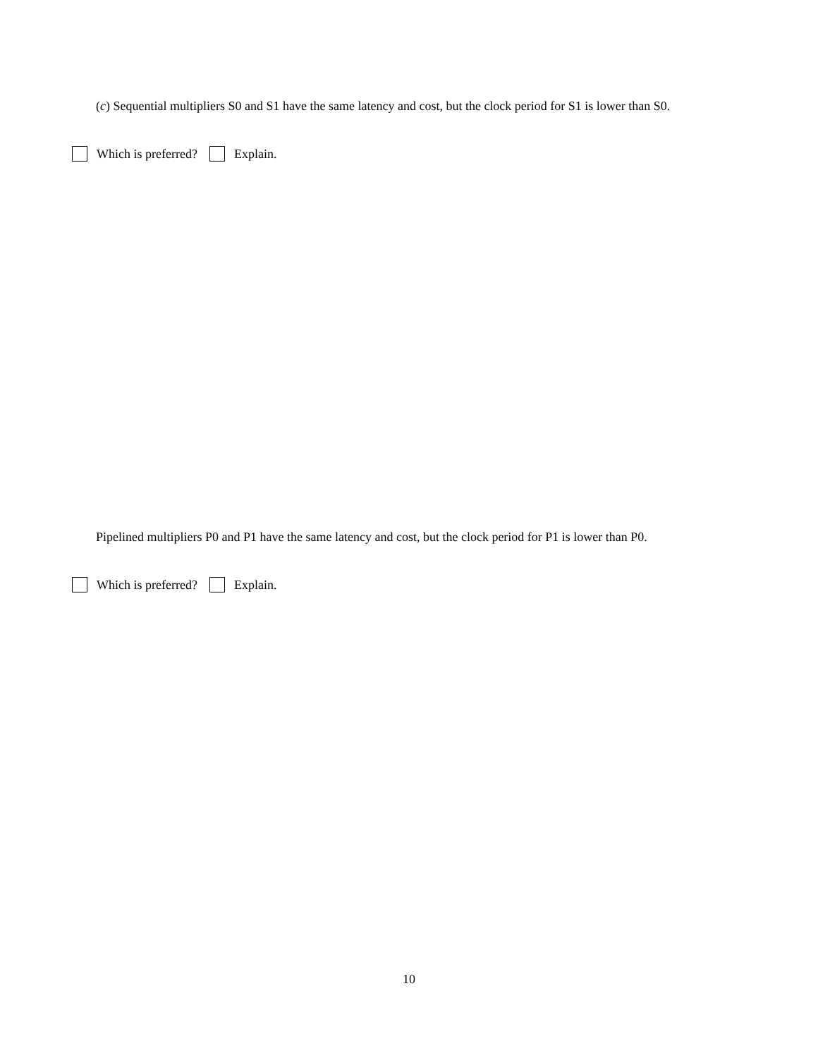(c) Sequential multipliers S0 and S1 have the same latency and cost, but the clock period for S1 is lower than S0.
Which is preferred? Explain.
Pipelined multipliers P0 and P1 have the same latency and cost, but the clock period for P1 is lower than P0.
Which is preferred? Explain.
10